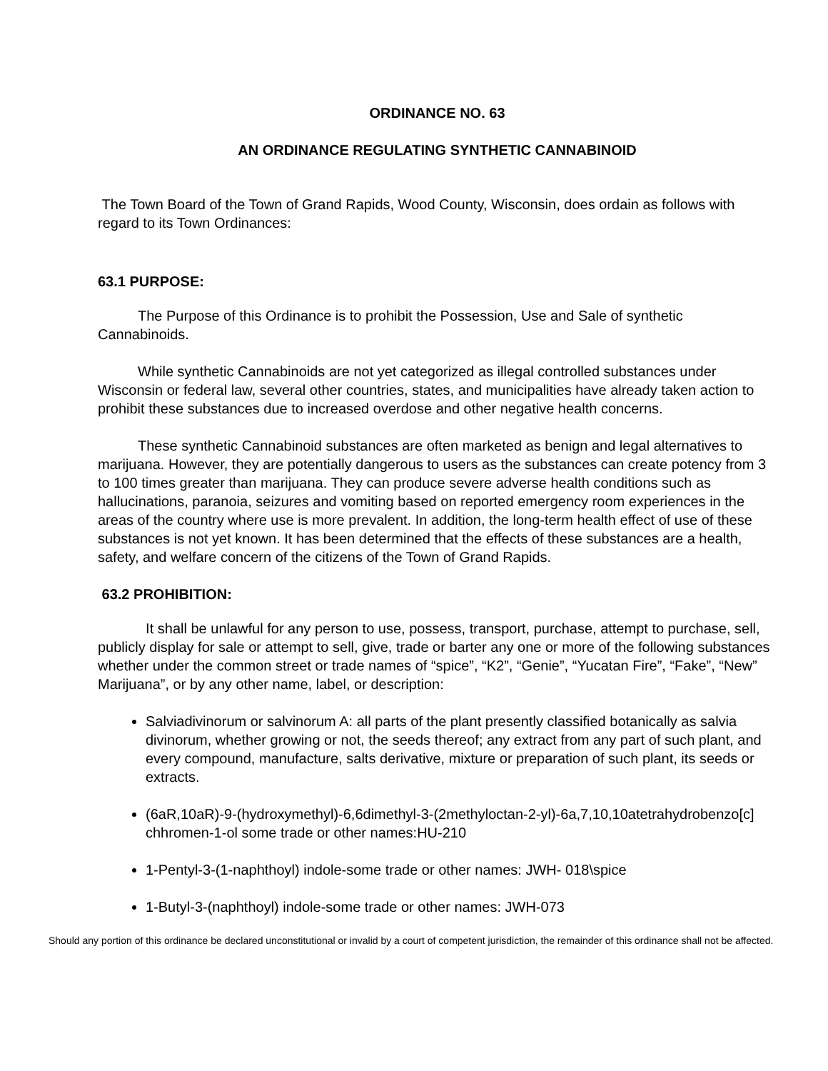ORDINANCE NO. 63
AN ORDINANCE REGULATING SYNTHETIC CANNABINOID
The Town Board of the Town of Grand Rapids, Wood County, Wisconsin, does ordain as follows with regard to its Town Ordinances:
63.1 PURPOSE:
The Purpose of this Ordinance is to prohibit the Possession, Use and Sale of synthetic Cannabinoids.
While synthetic Cannabinoids are not yet categorized as illegal controlled substances under Wisconsin or federal law, several other countries, states, and municipalities have already taken action to prohibit these substances due to increased overdose and other negative health concerns.
These synthetic Cannabinoid substances are often marketed as benign and legal alternatives to marijuana. However, they are potentially dangerous to users as the substances can create potency from 3 to 100 times greater than marijuana. They can produce severe adverse health conditions such as hallucinations, paranoia, seizures and vomiting based on reported emergency room experiences in the areas of the country where use is more prevalent. In addition, the long-term health effect of use of these substances is not yet known. It has been determined that the effects of these substances are a health, safety, and welfare concern of the citizens of the Town of Grand Rapids.
63.2 PROHIBITION:
It shall be unlawful for any person to use, possess, transport, purchase, attempt to purchase, sell, publicly display for sale or attempt to sell, give, trade or barter any one or more of the following substances whether under the common street or trade names of “spice”, “K2”, “Genie”, “Yucatan Fire”, “Fake”, “New” Marijuana”, or by any other name, label, or description:
Salviadivinorum or salvinorum A: all parts of the plant presently classified botanically as salvia divinorum, whether growing or not, the seeds thereof; any extract from any part of such plant, and every compound, manufacture, salts derivative, mixture or preparation of such plant, its seeds or extracts.
(6aR,10aR)-9-(hydroxymethyl)-6,6dimethyl-3-(2methyloctan-2-yl)-6a,7,10,10atetrahydrobenzo[c] chhromen-1-ol some trade or other names:HU-210
1-Pentyl-3-(1-naphthoyl) indole-some trade or other names: JWH- 018\spice
1-Butyl-3-(naphthoyl) indole-some trade or other names: JWH-073
Should any portion of this ordinance be declared unconstitutional or invalid by a court of competent jurisdiction, the remainder of this ordinance shall not be affected.